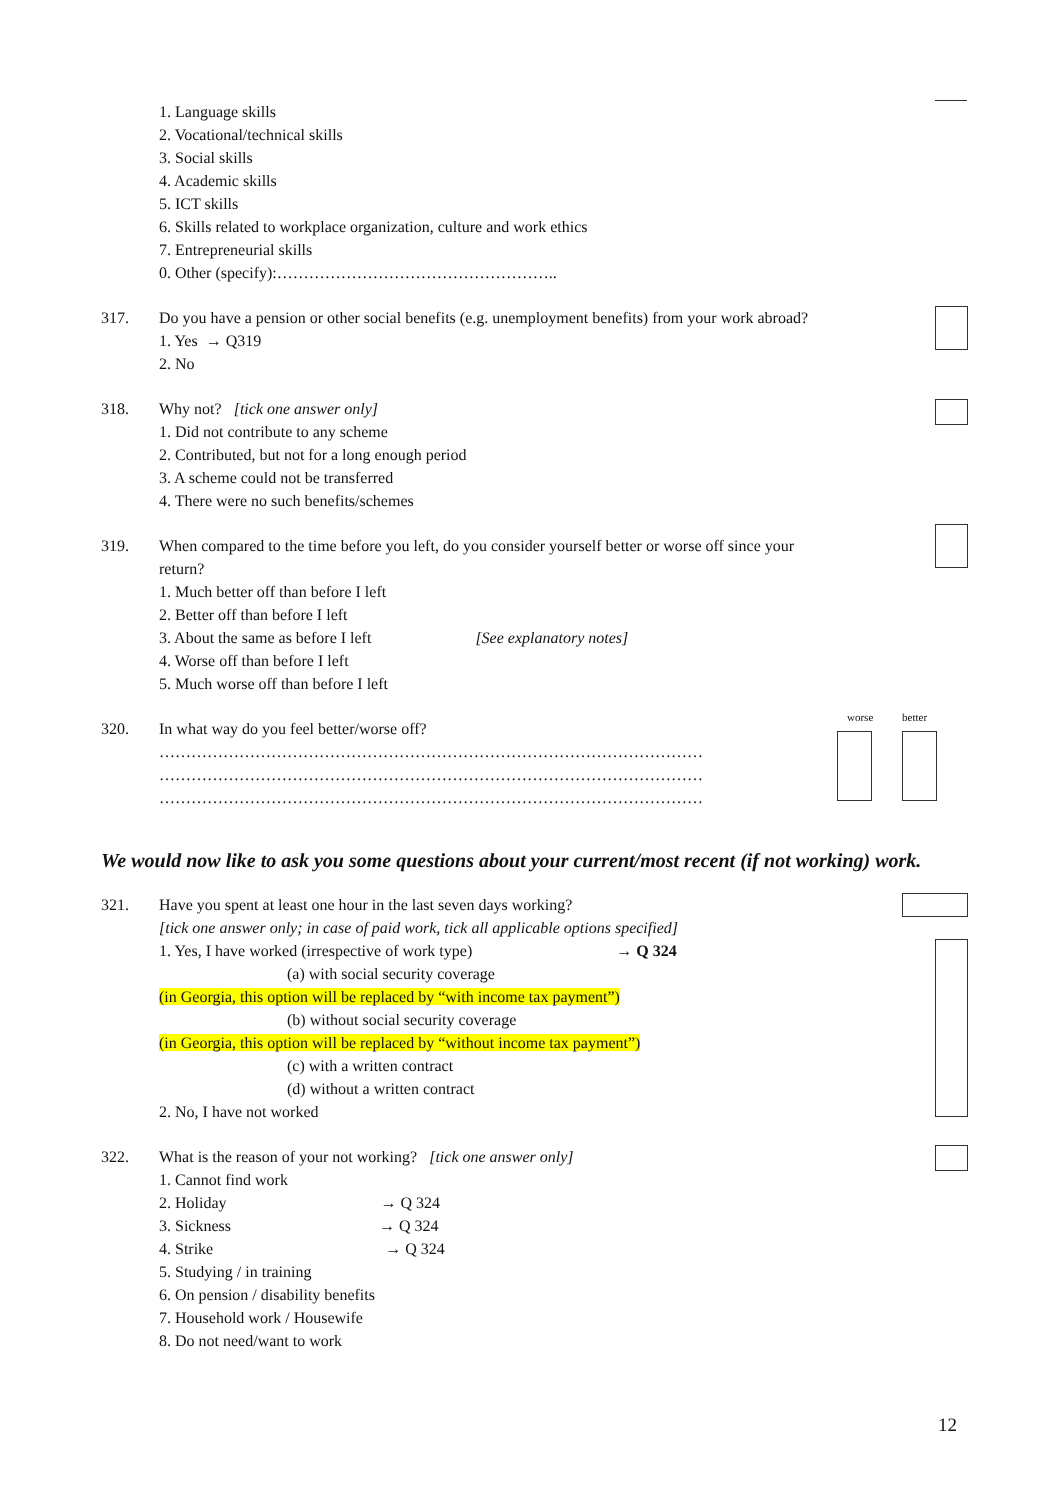1. Language skills
2. Vocational/technical skills
3. Social skills
4. Academic skills
5. ICT skills
6. Skills related to workplace organization, culture and work ethics
7. Entrepreneurial skills
0. Other (specify):……………………………………………..
317. Do you have a pension or other social benefits (e.g. unemployment benefits) from your work abroad?
1. Yes → Q319
2. No
318. Why not? [tick one answer only]
1. Did not contribute to any scheme
2. Contributed, but not for a long enough period
3. A scheme could not be transferred
4. There were no such benefits/schemes
319. When compared to the time before you left, do you consider yourself better or worse off since your return?
1. Much better off than before I left
2. Better off than before I left
3. About the same as before I left [See explanatory notes]
4. Worse off than before I left
5. Much worse off than before I left
worse better
320. In what way do you feel better/worse off?
…………………………………………………………………………………………
…………………………………………………………………………………………
…………………………………………………………………………………………
We would now like to ask you some questions about your current/most recent (if not working) work.
321. Have you spent at least one hour in the last seven days working?
[tick one answer only; in case of paid work, tick all applicable options specified]
1. Yes, I have worked (irrespective of work type) → Q 324
(a) with social security coverage
(in Georgia, this option will be replaced by “with income tax payment”)
(b) without social security coverage
(in Georgia, this option will be replaced by “without income tax payment”)
(c) with a written contract
(d) without a written contract
2. No, I have not worked
322. What is the reason of your not working? [tick one answer only]
1. Cannot find work
2. Holiday → Q 324
3. Sickness → Q 324
4. Strike → Q 324
5. Studying / in training
6. On pension / disability benefits
7. Household work / Housewife
8. Do not need/want to work
12